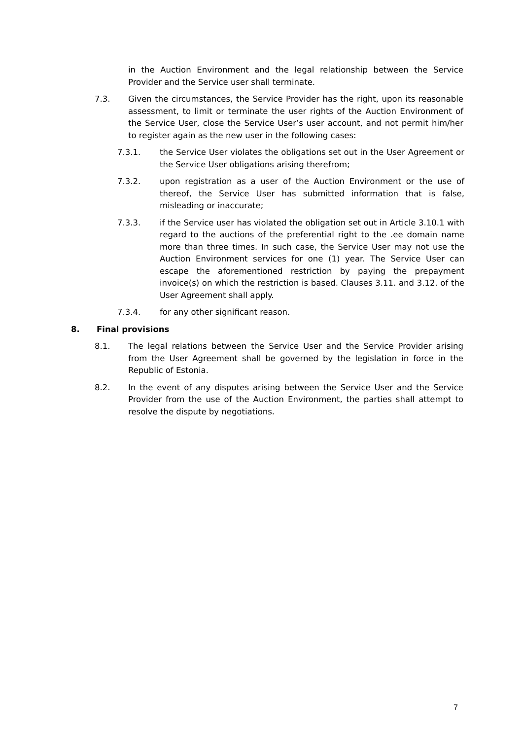in the Auction Environment and the legal relationship between the Service Provider and the Service user shall terminate.
7.3. Given the circumstances, the Service Provider has the right, upon its reasonable assessment, to limit or terminate the user rights of the Auction Environment of the Service User, close the Service User’s user account, and not permit him/her to register again as the new user in the following cases:
7.3.1. the Service User violates the obligations set out in the User Agreement or the Service User obligations arising therefrom;
7.3.2. upon registration as a user of the Auction Environment or the use of thereof, the Service User has submitted information that is false, misleading or inaccurate;
7.3.3. if the Service user has violated the obligation set out in Article 3.10.1 with regard to the auctions of the preferential right to the .ee domain name more than three times. In such case, the Service User may not use the Auction Environment services for one (1) year. The Service User can escape the aforementioned restriction by paying the prepayment invoice(s) on which the restriction is based. Clauses 3.11. and 3.12. of the User Agreement shall apply.
7.3.4. for any other significant reason.
8. Final provisions
8.1. The legal relations between the Service User and the Service Provider arising from the User Agreement shall be governed by the legislation in force in the Republic of Estonia.
8.2. In the event of any disputes arising between the Service User and the Service Provider from the use of the Auction Environment, the parties shall attempt to resolve the dispute by negotiations.
7